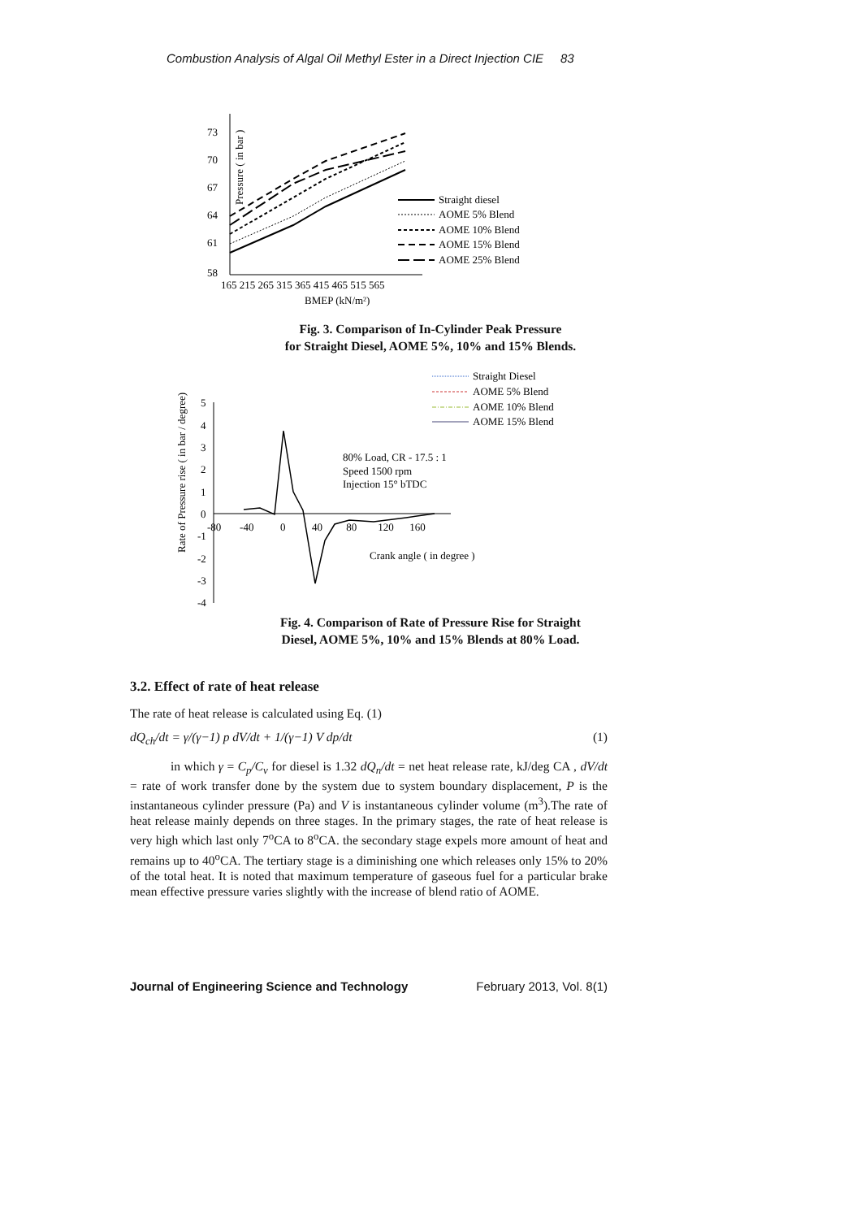Combustion Analysis of Algal Oil Methyl Ester in a Direct Injection CIE 83
73
70
67
64
61
58
Pressure ( in bar )
165 215 265 315 365 415 465 515 565
BMEP (kN/m²)
Straight diesel
AOME 5% Blend
AOME 10% Blend
AOME 15% Blend
AOME 25% Blend
Fig. 3. Comparison of In-Cylinder Peak Pressure
for Straight Diesel, AOME 5%, 10% and 15% Blends.
Straight Diesel
AOME 5% Blend
AOME 10% Blend
AOME 15% Blend
5
4
3
2
1
0
-1
-2
-3
-4
-80 -40 0 40 80 120 160
Rate of Pressure rise ( in bar / degree)
80% Load, CR - 17.5 : 1
Speed 1500 rpm
Injection 15° bTDC
Crank angle ( in degree )
Fig. 4. Comparison of Rate of Pressure Rise for Straight
Diesel, AOME 5%, 10% and 15% Blends at 80% Load.
3.2. Effect of rate of heat release
The rate of heat release is calculated using Eq. (1)
dQ<sub>ch</sub>/dt = γ/(γ−1) p dV/dt + 1/(γ−1) V dp/dt (1)
in which γ = C<sub>p</sub>/C<sub>v</sub> for diesel is 1.32 dQ<sub>n</sub>/dt = net heat release rate, kJ/deg CA , dV/dt = rate of work transfer done by the system due to system boundary displacement, P is the instantaneous cylinder pressure (Pa) and V is instantaneous cylinder volume (m<sup>3</sup>).The rate of heat release mainly depends on three stages. In the primary stages, the rate of heat release is very high which last only 7<sup>o</sup>CA to 8<sup>o</sup>CA. the secondary stage expels more amount of heat and remains up to 40<sup>o</sup>CA. The tertiary stage is a diminishing one which releases only 15% to 20% of the total heat. It is noted that maximum temperature of gaseous fuel for a particular brake mean effective pressure varies slightly with the increase of blend ratio of AOME.
Journal of Engineering Science and Technology February 2013, Vol. 8(1)